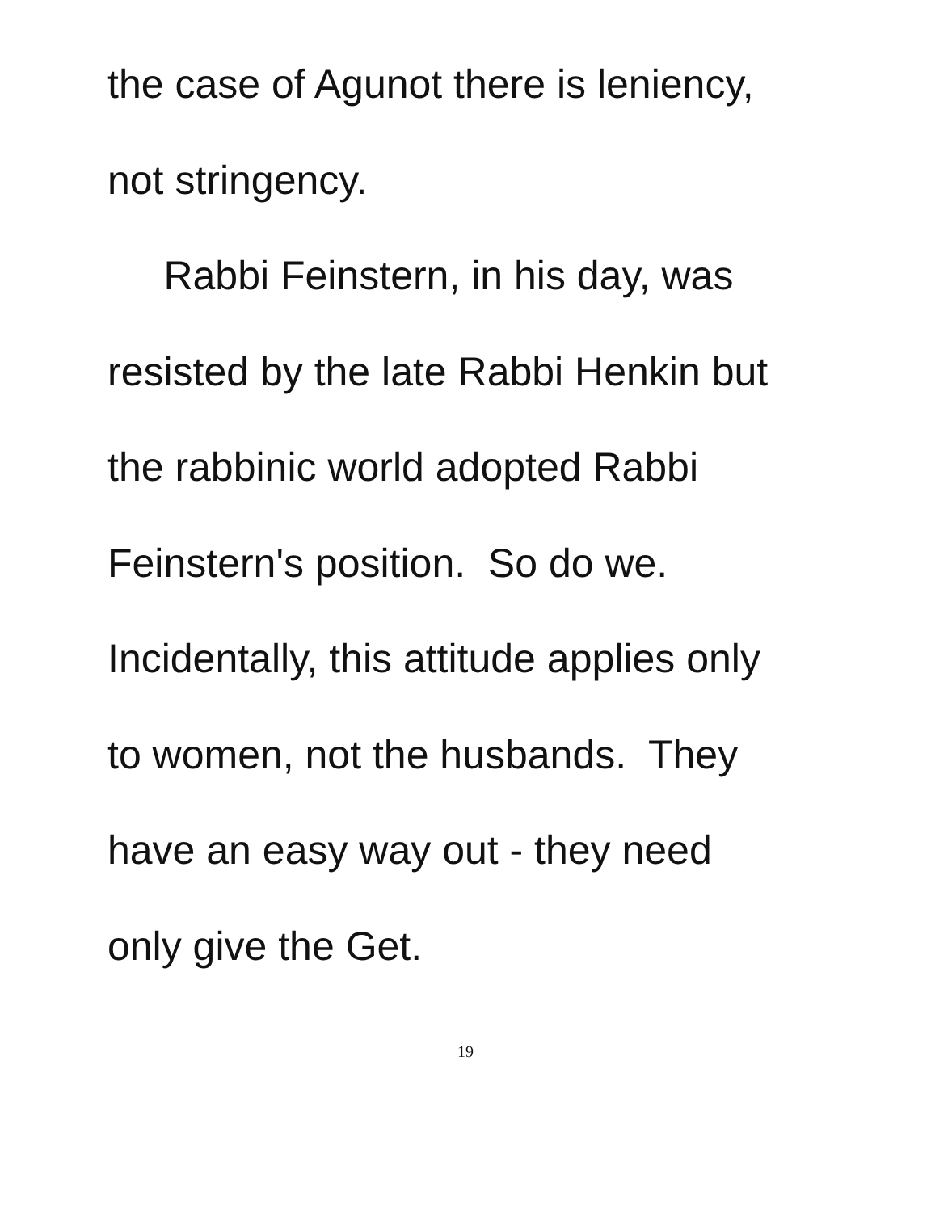the case of Agunot there is leniency,
not stringency.
Rabbi Feinstern, in his day, was
resisted by the late Rabbi Henkin but
the rabbinic world adopted Rabbi
Feinstern's position. So do we.
Incidentally, this attitude applies only
to women, not the husbands. They
have an easy way out - they need
only give the Get.
19